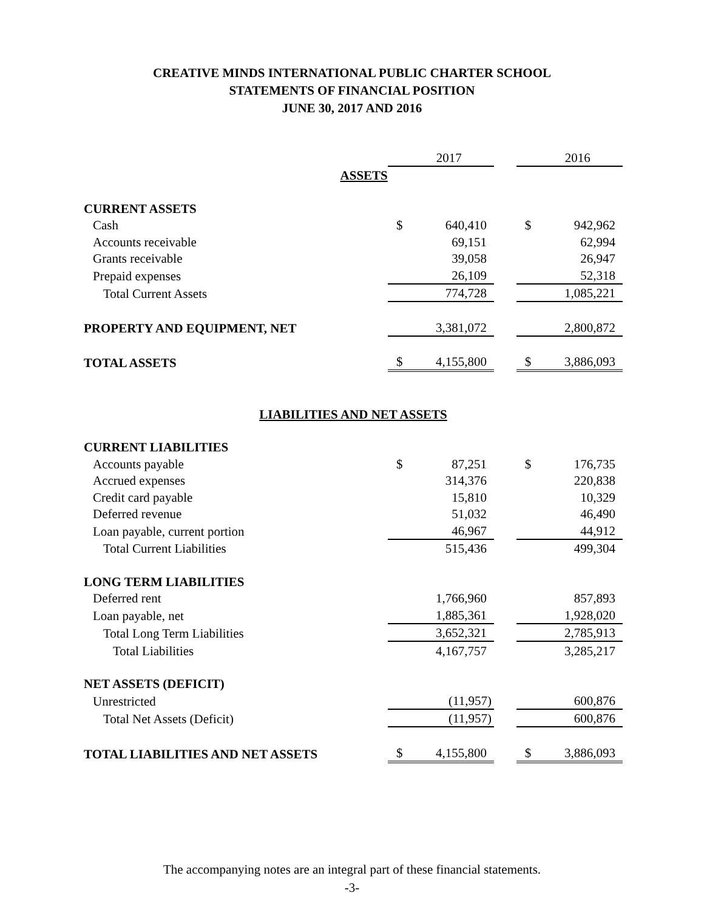CREATIVE MINDS INTERNATIONAL PUBLIC CHARTER SCHOOL
STATEMENTS OF FINANCIAL POSITION
JUNE 30, 2017 AND 2016
| | | 2017 | | | 2016 |
| ASSETS | | | | | |
| CURRENT ASSETS | | | | | |
| Cash | $ | 640,410 | | $ | 942,962 |
| Accounts receivable | | 69,151 | | | 62,994 |
| Grants receivable | | 39,058 | | | 26,947 |
| Prepaid expenses | | 26,109 | | | 52,318 |
| Total Current Assets | | 774,728 | | | 1,085,221 |
| PROPERTY AND EQUIPMENT, NET | | 3,381,072 | | | 2,800,872 |
| TOTAL ASSETS | $ | 4,155,800 | | $ | 3,886,093 |
| LIABILITIES AND NET ASSETS | | | | | |
| CURRENT LIABILITIES | | | | | |
| Accounts payable | $ | 87,251 | | $ | 176,735 |
| Accrued expenses | | 314,376 | | | 220,838 |
| Credit card payable | | 15,810 | | | 10,329 |
| Deferred revenue | | 51,032 | | | 46,490 |
| Loan payable, current portion | | 46,967 | | | 44,912 |
| Total Current Liabilities | | 515,436 | | | 499,304 |
| LONG TERM LIABILITIES | | | | | |
| Deferred rent | | 1,766,960 | | | 857,893 |
| Loan payable, net | | 1,885,361 | | | 1,928,020 |
| Total Long Term Liabilities | | 3,652,321 | | | 2,785,913 |
| Total Liabilities | | 4,167,757 | | | 3,285,217 |
| NET ASSETS (DEFICIT) | | | | | |
| Unrestricted | | (11,957) | | | 600,876 |
| Total Net Assets (Deficit) | | (11,957) | | | 600,876 |
| TOTAL LIABILITIES AND NET ASSETS | $ | 4,155,800 | | $ | 3,886,093 |
The accompanying notes are an integral part of these financial statements.
-3-